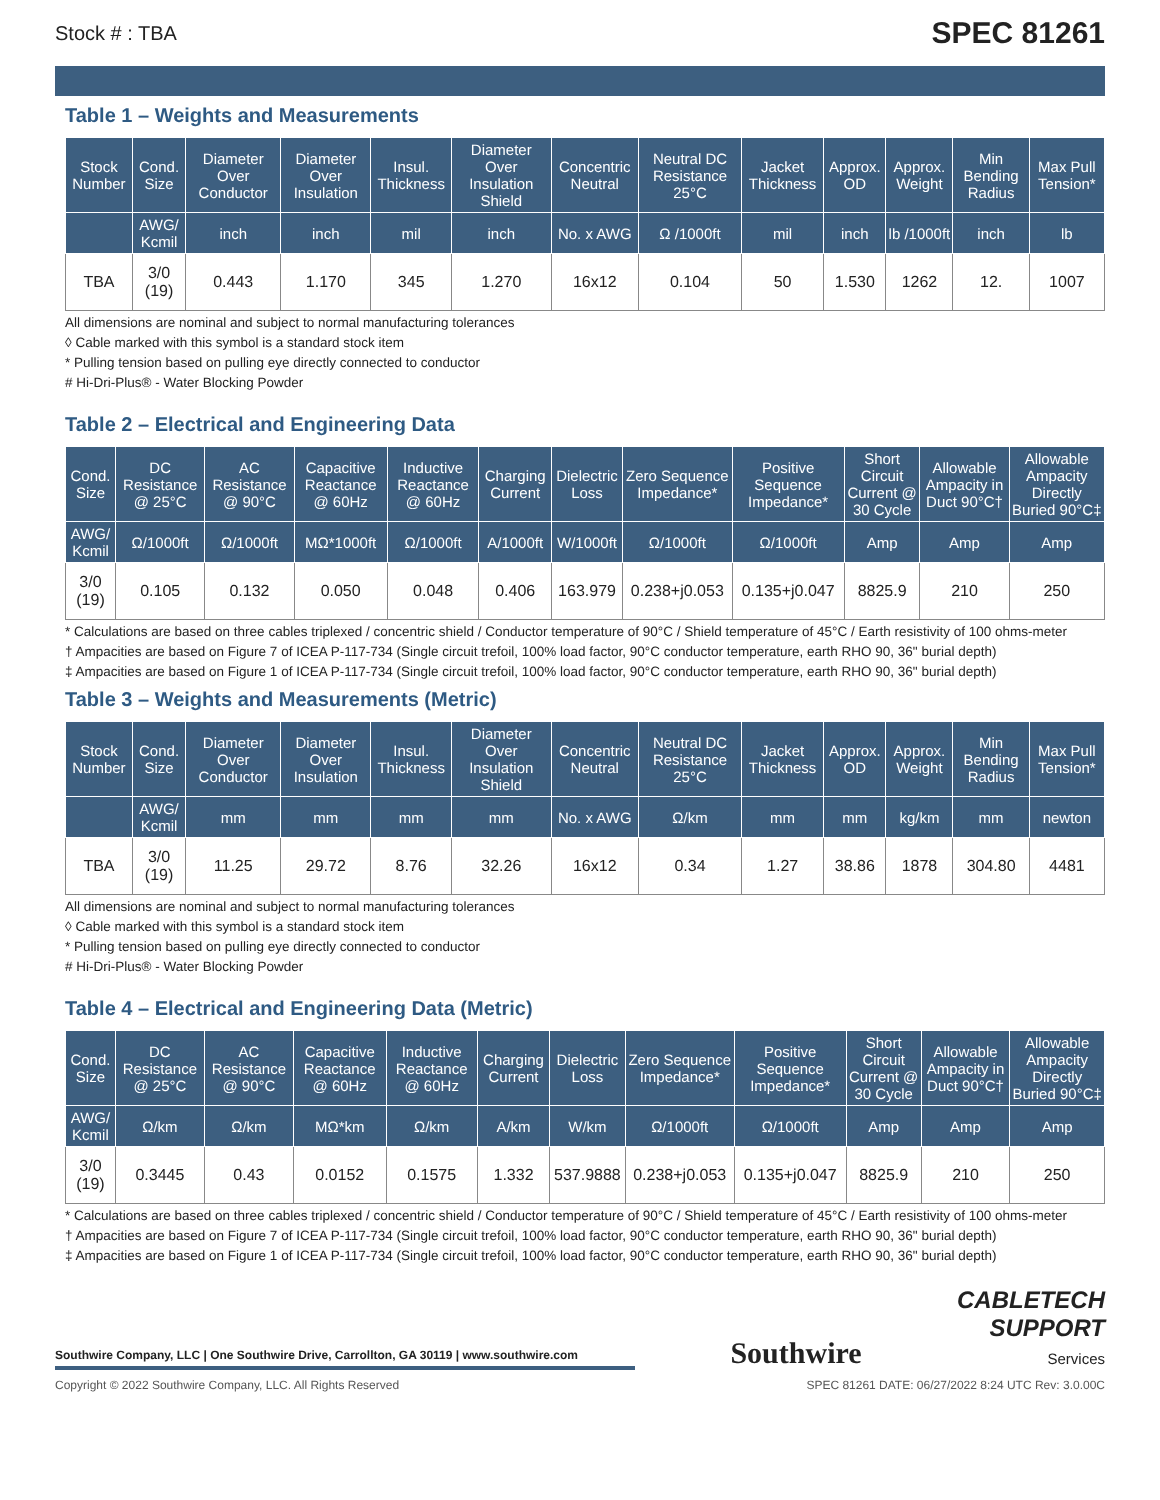Stock # : TBA SPEC 81261
Table 1 – Weights and Measurements
| Stock Number | Cond. Size | Diameter Over Conductor | Diameter Over Insulation | Insul. Thickness | Diameter Over Insulation Shield | Concentric Neutral | Neutral DC Resistance 25°C | Jacket Thickness | Approx. OD | Approx. Weight | Min Bending Radius | Max Pull Tension* |
| --- | --- | --- | --- | --- | --- | --- | --- | --- | --- | --- | --- | --- |
| | AWG/ Kcmil | inch | inch | mil | inch | No. x AWG | Ω /1000ft | mil | inch | lb /1000ft | inch | lb |
| TBA | 3/0 (19) | 0.443 | 1.170 | 345 | 1.270 | 16x12 | 0.104 | 50 | 1.530 | 1262 | 12. | 1007 |
All dimensions are nominal and subject to normal manufacturing tolerances
◊ Cable marked with this symbol is a standard stock item
* Pulling tension based on pulling eye directly connected to conductor
# Hi-Dri-Plus® - Water Blocking Powder
Table 2 – Electrical and Engineering Data
| Cond. Size | DC Resistance @ 25°C | AC Resistance @ 90°C | Capacitive Reactance @ 60Hz | Inductive Reactance @ 60Hz | Charging Current | Dielectric Loss | Zero Sequence Impedance* | Positive Sequence Impedance* | Short Circuit Current @ 30 Cycle | Allowable Ampacity in Duct 90°C† | Allowable Ampacity Directly Buried 90°C‡ |
| --- | --- | --- | --- | --- | --- | --- | --- | --- | --- | --- | --- |
| AWG/ Kcmil | Ω/1000ft | Ω/1000ft | MΩ*1000ft | Ω/1000ft | A/1000ft | W/1000ft | Ω/1000ft | Ω/1000ft | Amp | Amp | Amp |
| 3/0 (19) | 0.105 | 0.132 | 0.050 | 0.048 | 0.406 | 163.979 | 0.238+j0.053 | 0.135+j0.047 | 8825.9 | 210 | 250 |
* Calculations are based on three cables triplexed / concentric shield / Conductor temperature of 90°C / Shield temperature of 45°C / Earth resistivity of 100 ohms-meter
† Ampacities are based on Figure 7 of ICEA P-117-734 (Single circuit trefoil, 100% load factor, 90°C conductor temperature, earth RHO 90, 36" burial depth)
‡ Ampacities are based on Figure 1 of ICEA P-117-734 (Single circuit trefoil, 100% load factor, 90°C conductor temperature, earth RHO 90, 36" burial depth)
Table 3 – Weights and Measurements (Metric)
| Stock Number | Cond. Size | Diameter Over Conductor | Diameter Over Insulation | Insul. Thickness | Diameter Over Insulation Shield | Concentric Neutral | Neutral DC Resistance 25°C | Jacket Thickness | Approx. OD | Approx. Weight | Min Bending Radius | Max Pull Tension* |
| --- | --- | --- | --- | --- | --- | --- | --- | --- | --- | --- | --- | --- |
| | AWG/ Kcmil | mm | mm | mm | mm | No. x AWG | Ω/km | mm | mm | kg/km | mm | newton |
| TBA | 3/0 (19) | 11.25 | 29.72 | 8.76 | 32.26 | 16x12 | 0.34 | 1.27 | 38.86 | 1878 | 304.80 | 4481 |
All dimensions are nominal and subject to normal manufacturing tolerances
◊ Cable marked with this symbol is a standard stock item
* Pulling tension based on pulling eye directly connected to conductor
# Hi-Dri-Plus® - Water Blocking Powder
Table 4 – Electrical and Engineering Data (Metric)
| Cond. Size | DC Resistance @ 25°C | AC Resistance @ 90°C | Capacitive Reactance @ 60Hz | Inductive Reactance @ 60Hz | Charging Current | Dielectric Loss | Zero Sequence Impedance* | Positive Sequence Impedance* | Short Circuit Current @ 30 Cycle | Allowable Ampacity in Duct 90°C† | Allowable Ampacity Directly Buried 90°C‡ |
| --- | --- | --- | --- | --- | --- | --- | --- | --- | --- | --- | --- |
| AWG/ Kcmil | Ω/km | Ω/km | MΩ*km | Ω/km | A/km | W/km | Ω/1000ft | Ω/1000ft | Amp | Amp | Amp |
| 3/0 (19) | 0.3445 | 0.43 | 0.0152 | 0.1575 | 1.332 | 537.9888 | 0.238+j0.053 | 0.135+j0.047 | 8825.9 | 210 | 250 |
* Calculations are based on three cables triplexed / concentric shield / Conductor temperature of 90°C / Shield temperature of 45°C / Earth resistivity of 100 ohms-meter
† Ampacities are based on Figure 7 of ICEA P-117-734 (Single circuit trefoil, 100% load factor, 90°C conductor temperature, earth RHO 90, 36" burial depth)
‡ Ampacities are based on Figure 1 of ICEA P-117-734 (Single circuit trefoil, 100% load factor, 90°C conductor temperature, earth RHO 90, 36" burial depth)
Southwire Company, LLC | One Southwire Drive, Carrollton, GA 30119 | www.southwire.com
Southwire
CABLETECH
SUPPORT
Services
Copyright © 2022 Southwire Company, LLC. All Rights Reserved SPEC 81261 DATE: 06/27/2022 8:24 UTC Rev: 3.0.00C